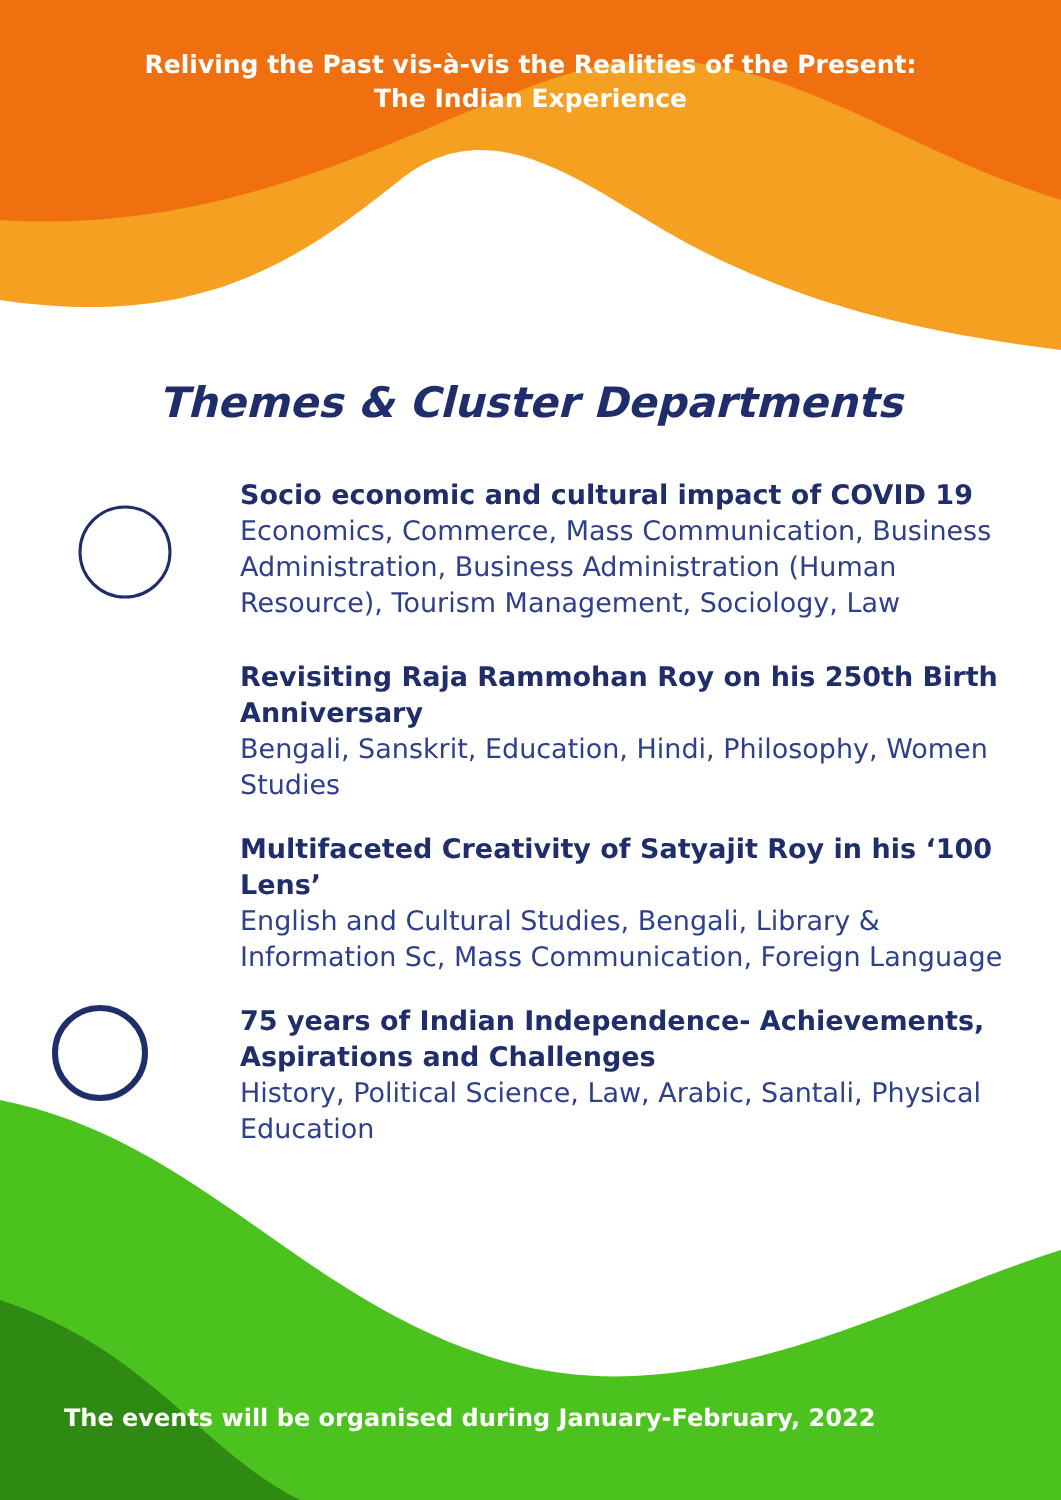Reliving the Past vis-à-vis the Realities of the Present:
The Indian Experience
Themes & Cluster Departments
Socio economic and cultural impact of COVID 19
Economics, Commerce, Mass Communication, Business Administration, Business Administration (Human Resource), Tourism Management, Sociology, Law
Revisiting Raja Rammohan Roy on his 250th Birth Anniversary
Bengali, Sanskrit, Education, Hindi, Philosophy, Women Studies
Multifaceted Creativity of Satyajit Roy in his ‘100 Lens’
English and Cultural Studies, Bengali, Library & Information Sc, Mass Communication, Foreign Language
75 years of Indian Independence- Achievements, Aspirations and Challenges
History, Political Science, Law, Arabic, Santali, Physical Education
The events will be organised during January-February, 2022